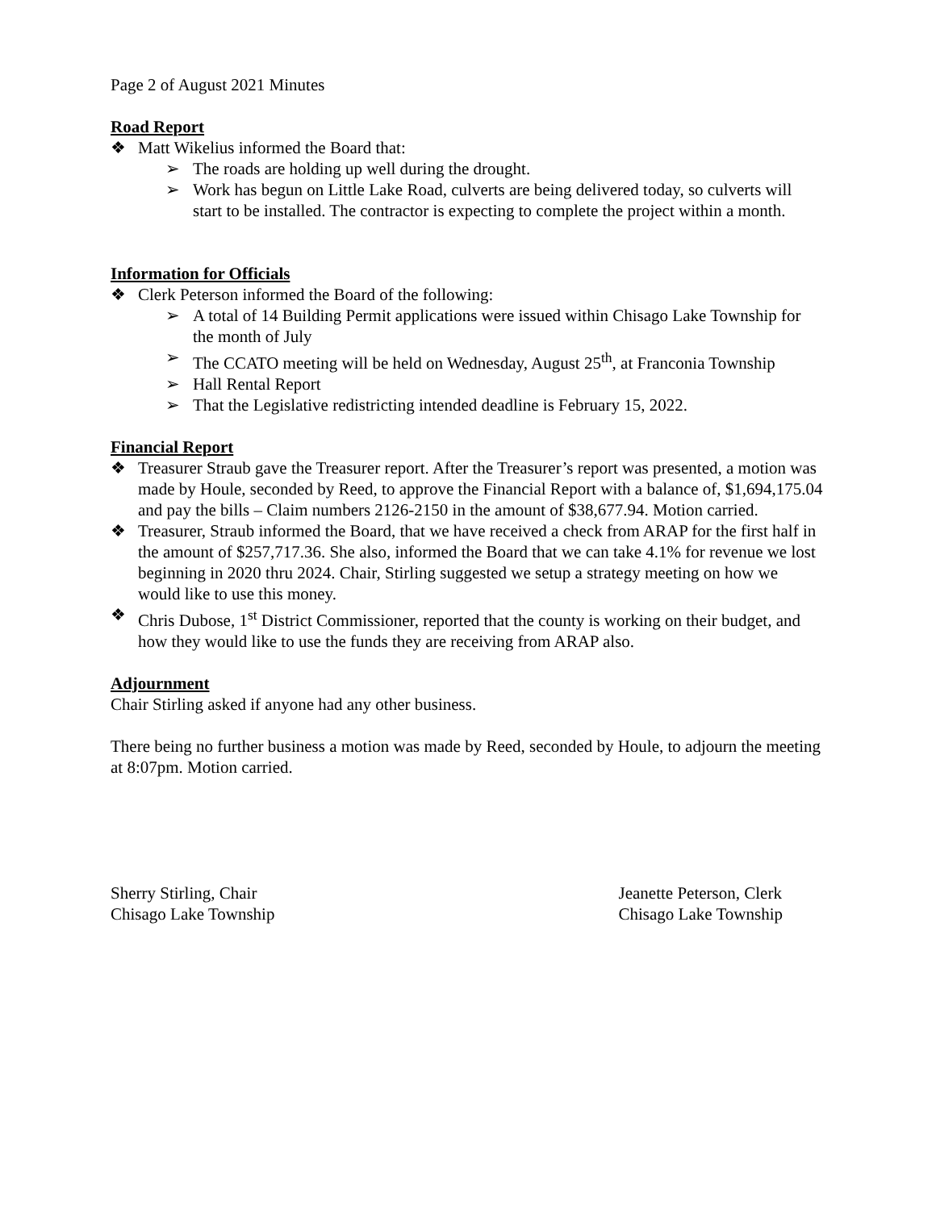Page 2 of August 2021 Minutes
Road Report
❖ Matt Wikelius informed the Board that:
➢ The roads are holding up well during the drought.
➢ Work has begun on Little Lake Road, culverts are being delivered today, so culverts will start to be installed. The contractor is expecting to complete the project within a month.
Information for Officials
❖ Clerk Peterson informed the Board of the following:
➢ A total of 14 Building Permit applications were issued within Chisago Lake Township for the month of July
➢ The CCATO meeting will be held on Wednesday, August 25<sup>th</sup>, at Franconia Township
➢ Hall Rental Report
➢ That the Legislative redistricting intended deadline is February 15, 2022.
Financial Report
❖ Treasurer Straub gave the Treasurer report. After the Treasurer’s report was presented, a motion was made by Houle, seconded by Reed, to approve the Financial Report with a balance of, $1,694,175.04 and pay the bills – Claim numbers 2126-2150 in the amount of $38,677.94. Motion carried.
❖ Treasurer, Straub informed the Board, that we have received a check from ARAP for the first half in the amount of $257,717.36. She also, informed the Board that we can take 4.1% for revenue we lost beginning in 2020 thru 2024. Chair, Stirling suggested we setup a strategy meeting on how we would like to use this money.
❖ Chris Dubose, 1<sup>st</sup> District Commissioner, reported that the county is working on their budget, and how they would like to use the funds they are receiving from ARAP also.
Adjournment
Chair Stirling asked if anyone had any other business.
There being no further business a motion was made by Reed, seconded by Houle, to adjourn the meeting at 8:07pm. Motion carried.
Sherry Stirling, Chair
Chisago Lake Township
Jeanette Peterson, Clerk
Chisago Lake Township